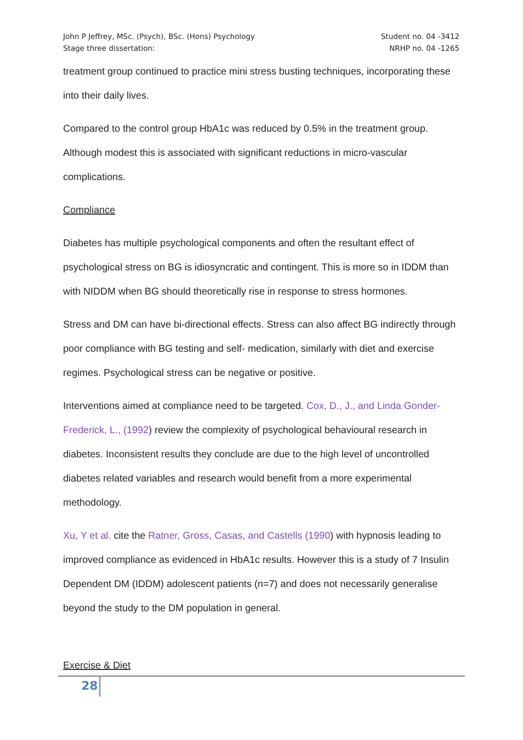John P Jeffrey, MSc. (Psych), BSc. (Hons) Psychology
Stage three dissertation:
Student no. 04 -3412
NRHP no. 04 -1265
treatment group continued to practice mini stress busting techniques, incorporating these into their daily lives.
Compared to the control group HbA1c was reduced by 0.5% in the treatment group. Although modest this is associated with significant reductions in micro-vascular complications.
Compliance
Diabetes has multiple psychological components and often the resultant effect of psychological stress on BG is idiosyncratic and contingent. This is more so in IDDM than with NIDDM when BG should theoretically rise in response to stress hormones.
Stress and DM can have bi-directional effects. Stress can also affect BG indirectly through poor compliance with BG testing and self- medication, similarly with diet and exercise regimes. Psychological stress can be negative or positive.
Interventions aimed at compliance need to be targeted. Cox, D., J., and Linda Gonder-Frederick, L., (1992) review the complexity of psychological behavioural research in diabetes. Inconsistent results they conclude are due to the high level of uncontrolled diabetes related variables and research would benefit from a more experimental methodology.
Xu, Y et al. cite the Ratner, Gross, Casas, and Castells (1990) with hypnosis leading to improved compliance as evidenced in HbA1c results. However this is a study of 7 Insulin Dependent DM (IDDM) adolescent patients (n=7) and does not necessarily generalise beyond the study to the DM population in general.
Exercise & Diet
28